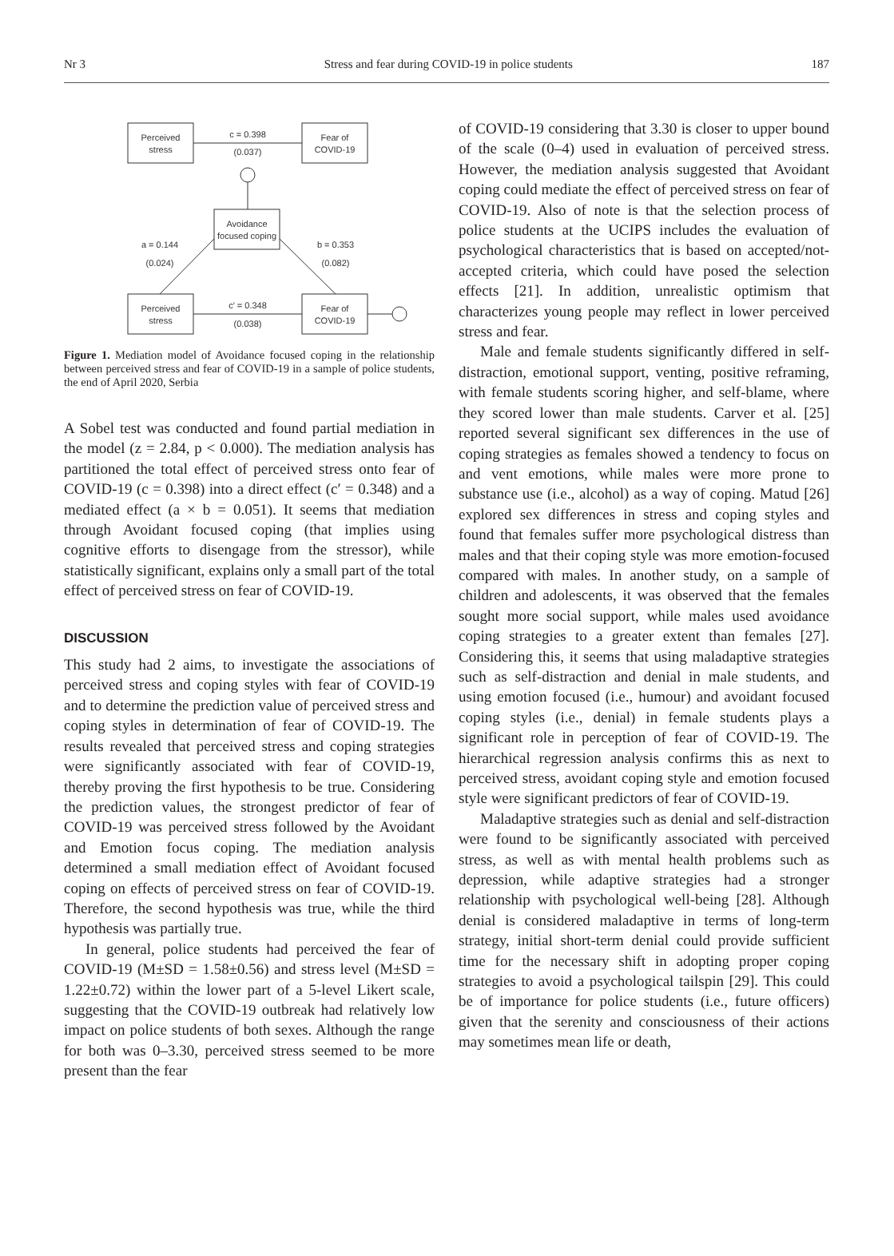Nr 3 Stress and fear during COVID-19 in police students 187
Perceived
stress
Fear of
COVID-19
Avoidance
focused coping
Perceived
stress
Fear of
COVID-19
c = 0.398
(0.037)
a = 0.144
(0.024)
b = 0.353
(0.082)
c′ = 0.348
(0.038)
Figure 1. Mediation model of Avoidance focused coping in the relationship between perceived stress and fear of COVID-19 in a sample of police students, the end of April 2020, Serbia
A Sobel test was conducted and found partial mediation in the model (z = 2.84, p < 0.000). The mediation analysis has partitioned the total effect of perceived stress onto fear of COVID-19 (c = 0.398) into a direct effect (c′ = 0.348) and a mediated effect (a × b = 0.051). It seems that mediation through Avoidant focused coping (that implies using cognitive efforts to disengage from the stressor), while statistically significant, explains only a small part of the total effect of perceived stress on fear of COVID-19.
DISCUSSION
This study had 2 aims, to investigate the associations of perceived stress and coping styles with fear of COVID-19 and to determine the prediction value of perceived stress and coping styles in determination of fear of COVID-19. The results revealed that perceived stress and coping strategies were significantly associated with fear of COVID-19, thereby proving the first hypothesis to be true. Considering the prediction values, the strongest predictor of fear of COVID-19 was perceived stress followed by the Avoidant and Emotion focus coping. The mediation analysis determined a small mediation effect of Avoidant focused coping on effects of perceived stress on fear of COVID-19. Therefore, the second hypothesis was true, while the third hypothesis was partially true.
In general, police students had perceived the fear of COVID-19 (M±SD = 1.58±0.56) and stress level (M±SD = 1.22±0.72) within the lower part of a 5-level Likert scale, suggesting that the COVID-19 outbreak had relatively low impact on police students of both sexes. Although the range for both was 0–3.30, perceived stress seemed to be more present than the fear
of COVID-19 considering that 3.30 is closer to upper bound of the scale (0–4) used in evaluation of perceived stress. However, the mediation analysis suggested that Avoidant coping could mediate the effect of perceived stress on fear of COVID-19. Also of note is that the selection process of police students at the UCIPS includes the evaluation of psychological characteristics that is based on accepted/not-accepted criteria, which could have posed the selection effects [21]. In addition, unrealistic optimism that characterizes young people may reflect in lower perceived stress and fear.
Male and female students significantly differed in self-distraction, emotional support, venting, positive reframing, with female students scoring higher, and self-blame, where they scored lower than male students. Carver et al. [25] reported several significant sex differences in the use of coping strategies as females showed a tendency to focus on and vent emotions, while males were more prone to substance use (i.e., alcohol) as a way of coping. Matud [26] explored sex differences in stress and coping styles and found that females suffer more psychological distress than males and that their coping style was more emotion-focused compared with males. In another study, on a sample of children and adolescents, it was observed that the females sought more social support, while males used avoidance coping strategies to a greater extent than females [27]. Considering this, it seems that using maladaptive strategies such as self-distraction and denial in male students, and using emotion focused (i.e., humour) and avoidant focused coping styles (i.e., denial) in female students plays a significant role in perception of fear of COVID-19. The hierarchical regression analysis confirms this as next to perceived stress, avoidant coping style and emotion focused style were significant predictors of fear of COVID-19.
Maladaptive strategies such as denial and self-distraction were found to be significantly associated with perceived stress, as well as with mental health problems such as depression, while adaptive strategies had a stronger relationship with psychological well-being [28]. Although denial is considered maladaptive in terms of long-term strategy, initial short-term denial could provide sufficient time for the necessary shift in adopting proper coping strategies to avoid a psychological tailspin [29]. This could be of importance for police students (i.e., future officers) given that the serenity and consciousness of their actions may sometimes mean life or death,